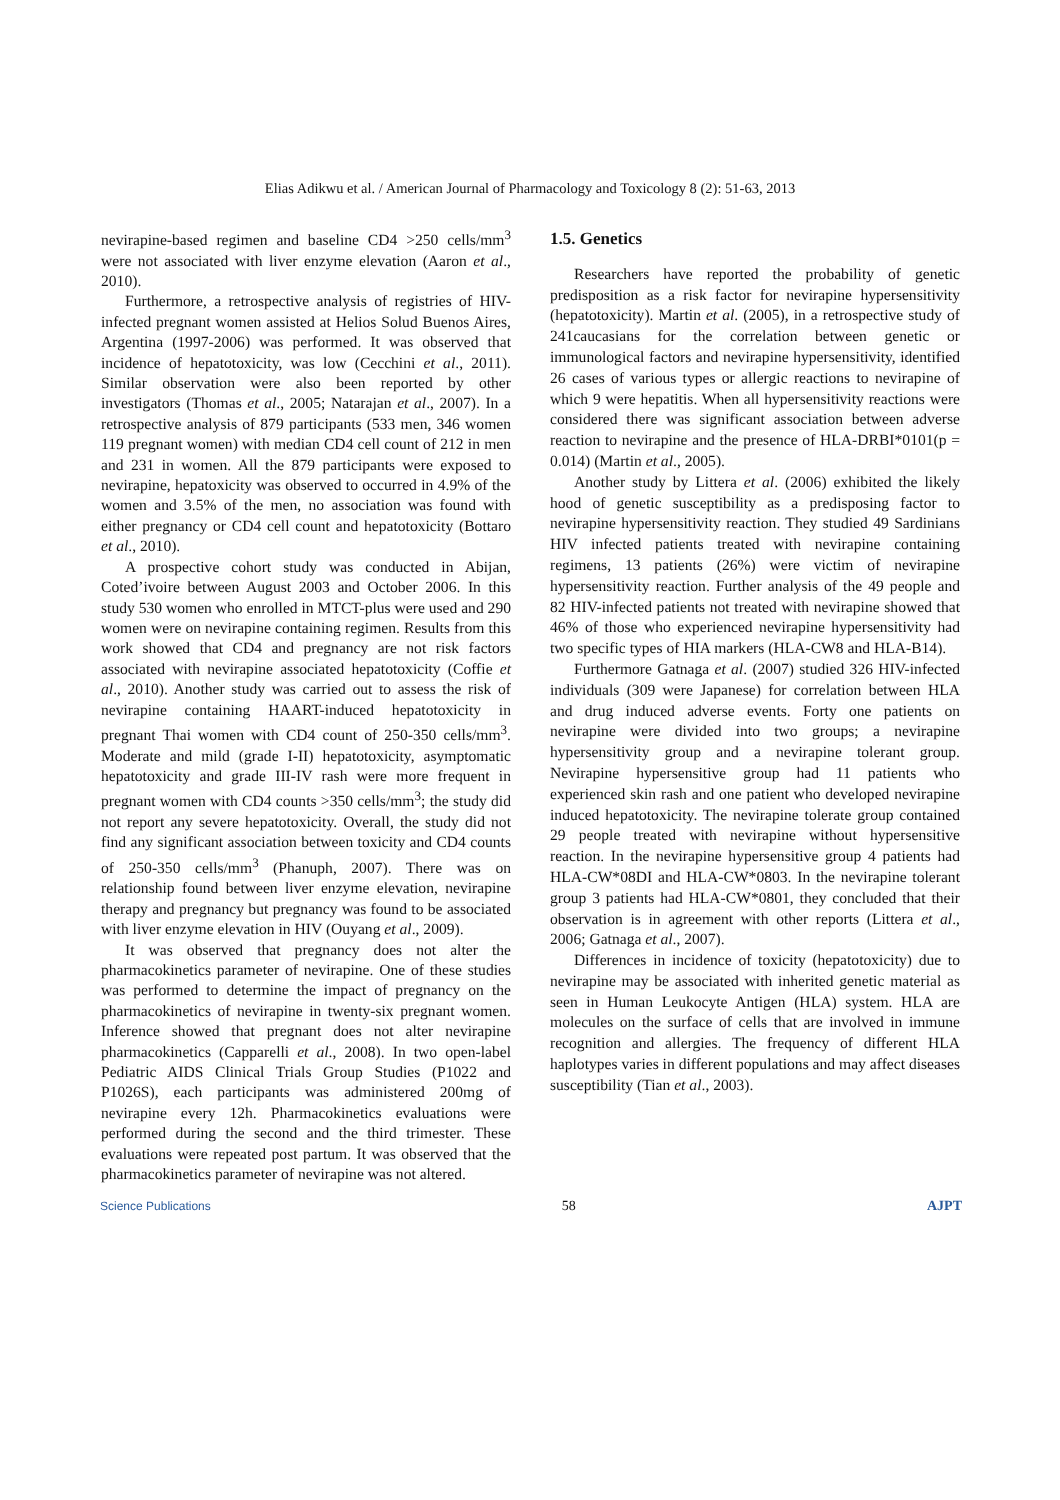Elias Adikwu et al. / American Journal of Pharmacology and Toxicology 8 (2): 51-63, 2013
nevirapine-based regimen and baseline CD4 >250 cells/mm<sup>3</sup> were not associated with liver enzyme elevation (Aaron et al., 2010).
Furthermore, a retrospective analysis of registries of HIV- infected pregnant women assisted at Helios Solud Buenos Aires, Argentina (1997-2006) was performed. It was observed that incidence of hepatotoxicity, was low (Cecchini et al., 2011). Similar observation were also been reported by other investigators (Thomas et al., 2005; Natarajan et al., 2007). In a retrospective analysis of 879 participants (533 men, 346 women 119 pregnant women) with median CD4 cell count of 212 in men and 231 in women. All the 879 participants were exposed to nevirapine, hepatoxicity was observed to occurred in 4.9% of the women and 3.5% of the men, no association was found with either pregnancy or CD4 cell count and hepatotoxicity (Bottaro et al., 2010).
A prospective cohort study was conducted in Abijan, Coted’ivoire between August 2003 and October 2006. In this study 530 women who enrolled in MTCT-plus were used and 290 women were on nevirapine containing regimen. Results from this work showed that CD4 and pregnancy are not risk factors associated with nevirapine associated hepatotoxicity (Coffie et al., 2010). Another study was carried out to assess the risk of nevirapine containing HAART-induced hepatotoxicity in pregnant Thai women with CD4 count of 250-350 cells/mm<sup>3</sup>. Moderate and mild (grade I-II) hepatotoxicity, asymptomatic hepatotoxicity and grade III-IV rash were more frequent in pregnant women with CD4 counts >350 cells/mm<sup>3</sup>; the study did not report any severe hepatotoxicity. Overall, the study did not find any significant association between toxicity and CD4 counts of 250-350 cells/mm<sup>3</sup> (Phanuph, 2007). There was on relationship found between liver enzyme elevation, nevirapine therapy and pregnancy but pregnancy was found to be associated with liver enzyme elevation in HIV (Ouyang et al., 2009).
It was observed that pregnancy does not alter the pharmacokinetics parameter of nevirapine. One of these studies was performed to determine the impact of pregnancy on the pharmacokinetics of nevirapine in twenty-six pregnant women. Inference showed that pregnant does not alter nevirapine pharmacokinetics (Capparelli et al., 2008). In two open-label Pediatric AIDS Clinical Trials Group Studies (P1022 and P1026S), each participants was administered 200mg of nevirapine every 12h. Pharmacokinetics evaluations were performed during the second and the third trimester. These evaluations were repeated post partum. It was observed that the pharmacokinetics parameter of nevirapine was not altered.
1.5. Genetics
Researchers have reported the probability of genetic predisposition as a risk factor for nevirapine hypersensitivity (hepatotoxicity). Martin et al. (2005), in a retrospective study of 241caucasians for the correlation between genetic or immunological factors and nevirapine hypersensitivity, identified 26 cases of various types or allergic reactions to nevirapine of which 9 were hepatitis. When all hypersensitivity reactions were considered there was significant association between adverse reaction to nevirapine and the presence of HLA-DRBI*0101(p = 0.014) (Martin et al., 2005).
Another study by Littera et al. (2006) exhibited the likely hood of genetic susceptibility as a predisposing factor to nevirapine hypersensitivity reaction. They studied 49 Sardinians HIV infected patients treated with nevirapine containing regimens, 13 patients (26%) were victim of nevirapine hypersensitivity reaction. Further analysis of the 49 people and 82 HIV-infected patients not treated with nevirapine showed that 46% of those who experienced nevirapine hypersensitivity had two specific types of HIA markers (HLA-CW8 and HLA-B14).
Furthermore Gatnaga et al. (2007) studied 326 HIV-infected individuals (309 were Japanese) for correlation between HLA and drug induced adverse events. Forty one patients on nevirapine were divided into two groups; a nevirapine hypersensitivity group and a nevirapine tolerant group. Nevirapine hypersensitive group had 11 patients who experienced skin rash and one patient who developed nevirapine induced hepatotoxicity. The nevirapine tolerate group contained 29 people treated with nevirapine without hypersensitive reaction. In the nevirapine hypersensitive group 4 patients had HLA-CW*08DI and HLA-CW*0803. In the nevirapine tolerant group 3 patients had HLA-CW*0801, they concluded that their observation is in agreement with other reports (Littera et al., 2006; Gatnaga et al., 2007).
Differences in incidence of toxicity (hepatotoxicity) due to nevirapine may be associated with inherited genetic material as seen in Human Leukocyte Antigen (HLA) system. HLA are molecules on the surface of cells that are involved in immune recognition and allergies. The frequency of different HLA haplotypes varies in different populations and may affect diseases susceptibility (Tian et al., 2003).
Science Publications 58 AJPT